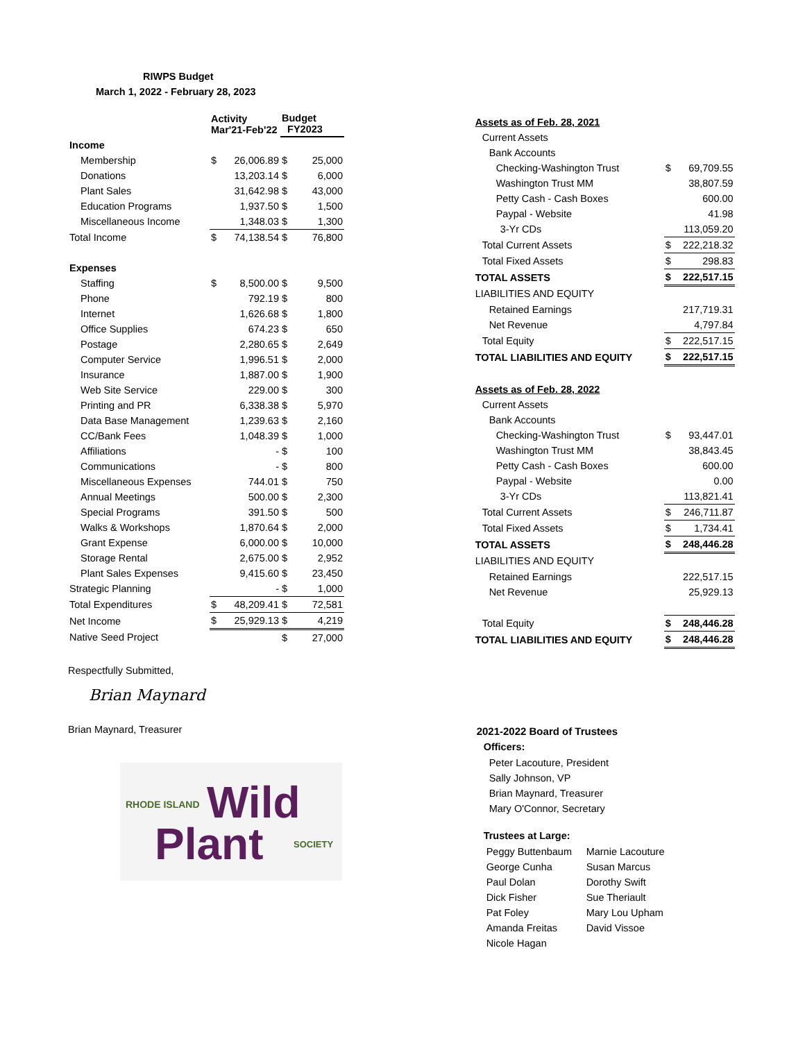RIWPS Budget
March 1, 2022 - February 28, 2023
| | Activity Mar'21-Feb'22 | | Budget FY2023 | |
| --- | --- | --- | --- | --- |
| Income | | | | |
| Membership | $ | 26,006.89 | $ | 25,000 |
| Donations | | 13,203.14 | $ | 6,000 |
| Plant Sales | | 31,642.98 | $ | 43,000 |
| Education Programs | | 1,937.50 | $ | 1,500 |
| Miscellaneous Income | | 1,348.03 | $ | 1,300 |
| Total Income | $ | 74,138.54 | $ | 76,800 |
| Expenses | | | | |
| Staffing | $ | 8,500.00 | $ | 9,500 |
| Phone | | 792.19 | $ | 800 |
| Internet | | 1,626.68 | $ | 1,800 |
| Office Supplies | | 674.23 | $ | 650 |
| Postage | | 2,280.65 | $ | 2,649 |
| Computer Service | | 1,996.51 | $ | 2,000 |
| Insurance | | 1,887.00 | $ | 1,900 |
| Web Site Service | | 229.00 | $ | 300 |
| Printing and PR | | 6,338.38 | $ | 5,970 |
| Data Base Management | | 1,239.63 | $ | 2,160 |
| CC/Bank Fees | | 1,048.39 | $ | 1,000 |
| Affiliations | | - | $ | 100 |
| Communications | | - | $ | 800 |
| Miscellaneous Expenses | | 744.01 | $ | 750 |
| Annual Meetings | | 500.00 | $ | 2,300 |
| Special Programs | | 391.50 | $ | 500 |
| Walks & Workshops | | 1,870.64 | $ | 2,000 |
| Grant Expense | | 6,000.00 | $ | 10,000 |
| Storage Rental | | 2,675.00 | $ | 2,952 |
| Plant Sales Expenses | | 9,415.60 | $ | 23,450 |
| Strategic Planning | | - | $ | 1,000 |
| Total Expenditures | $ | 48,209.41 | $ | 72,581 |
| Net Income | $ | 25,929.13 | $ | 4,219 |
| Native Seed Project | | | $ | 27,000 |
Respectfully Submitted,
Brian Maynard
Brian Maynard, Treasurer
RHODE ISLAND Wild
Plant SOCIETY
| Assets as of Feb. 28, 2021 | | |
| Current Assets | | |
| Bank Accounts | | |
| Checking-Washington Trust | $ | 69,709.55 |
| Washington Trust MM | | 38,807.59 |
| Petty Cash - Cash Boxes | | 600.00 |
| Paypal - Website | | 41.98 |
| 3-Yr CDs | | 113,059.20 |
| Total Current Assets | $ | 222,218.32 |
| Total Fixed Assets | $ | 298.83 |
| TOTAL ASSETS | $ | 222,517.15 |
| LIABILITIES AND EQUITY | | |
| Retained Earnings | | 217,719.31 |
| Net Revenue | | 4,797.84 |
| Total Equity | $ | 222,517.15 |
| TOTAL LIABILITIES AND EQUITY | $ | 222,517.15 |
| Assets as of Feb. 28, 2022 | | |
| Current Assets | | |
| Bank Accounts | | |
| Checking-Washington Trust | $ | 93,447.01 |
| Washington Trust MM | | 38,843.45 |
| Petty Cash - Cash Boxes | | 600.00 |
| Paypal - Website | | 0.00 |
| 3-Yr CDs | | 113,821.41 |
| Total Current Assets | $ | 246,711.87 |
| Total Fixed Assets | $ | 1,734.41 |
| TOTAL ASSETS | $ | 248,446.28 |
| LIABILITIES AND EQUITY | | |
| Retained Earnings | | 222,517.15 |
| Net Revenue | | 25,929.13 |
| Total Equity | $ | 248,446.28 |
| TOTAL LIABILITIES AND EQUITY | $ | 248,446.28 |
2021-2022 Board of Trustees
Officers:
Peter Lacouture, President
Sally Johnson, VP
Brian Maynard, Treasurer
Mary O'Connor, Secretary
Trustees at Large:
| Peggy Buttenbaum | Marnie Lacouture |
| George Cunha | Susan Marcus |
| Paul Dolan | Dorothy Swift |
| Dick Fisher | Sue Theriault |
| Pat Foley | Mary Lou Upham |
| Amanda Freitas | David Vissoe |
| Nicole Hagan | |